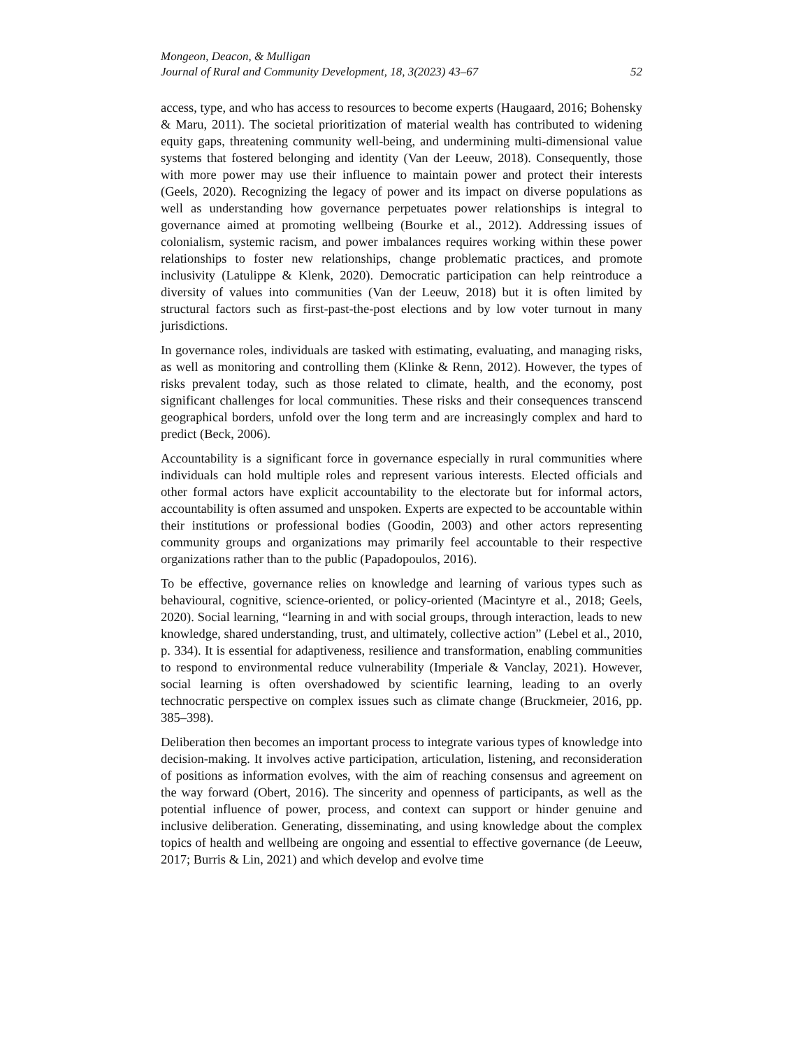Mongeon, Deacon, & Mulligan
Journal of Rural and Community Development, 18, 3(2023) 43–67 52
access, type, and who has access to resources to become experts (Haugaard, 2016; Bohensky & Maru, 2011). The societal prioritization of material wealth has contributed to widening equity gaps, threatening community well-being, and undermining multi-dimensional value systems that fostered belonging and identity (Van der Leeuw, 2018). Consequently, those with more power may use their influence to maintain power and protect their interests (Geels, 2020). Recognizing the legacy of power and its impact on diverse populations as well as understanding how governance perpetuates power relationships is integral to governance aimed at promoting wellbeing (Bourke et al., 2012). Addressing issues of colonialism, systemic racism, and power imbalances requires working within these power relationships to foster new relationships, change problematic practices, and promote inclusivity (Latulippe & Klenk, 2020). Democratic participation can help reintroduce a diversity of values into communities (Van der Leeuw, 2018) but it is often limited by structural factors such as first-past-the-post elections and by low voter turnout in many jurisdictions.
In governance roles, individuals are tasked with estimating, evaluating, and managing risks, as well as monitoring and controlling them (Klinke & Renn, 2012). However, the types of risks prevalent today, such as those related to climate, health, and the economy, post significant challenges for local communities. These risks and their consequences transcend geographical borders, unfold over the long term and are increasingly complex and hard to predict (Beck, 2006).
Accountability is a significant force in governance especially in rural communities where individuals can hold multiple roles and represent various interests. Elected officials and other formal actors have explicit accountability to the electorate but for informal actors, accountability is often assumed and unspoken. Experts are expected to be accountable within their institutions or professional bodies (Goodin, 2003) and other actors representing community groups and organizations may primarily feel accountable to their respective organizations rather than to the public (Papadopoulos, 2016).
To be effective, governance relies on knowledge and learning of various types such as behavioural, cognitive, science-oriented, or policy-oriented (Macintyre et al., 2018; Geels, 2020). Social learning, “learning in and with social groups, through interaction, leads to new knowledge, shared understanding, trust, and ultimately, collective action” (Lebel et al., 2010, p. 334). It is essential for adaptiveness, resilience and transformation, enabling communities to respond to environmental reduce vulnerability (Imperiale & Vanclay, 2021). However, social learning is often overshadowed by scientific learning, leading to an overly technocratic perspective on complex issues such as climate change (Bruckmeier, 2016, pp. 385–398).
Deliberation then becomes an important process to integrate various types of knowledge into decision-making. It involves active participation, articulation, listening, and reconsideration of positions as information evolves, with the aim of reaching consensus and agreement on the way forward (Obert, 2016). The sincerity and openness of participants, as well as the potential influence of power, process, and context can support or hinder genuine and inclusive deliberation. Generating, disseminating, and using knowledge about the complex topics of health and wellbeing are ongoing and essential to effective governance (de Leeuw, 2017; Burris & Lin, 2021) and which develop and evolve time